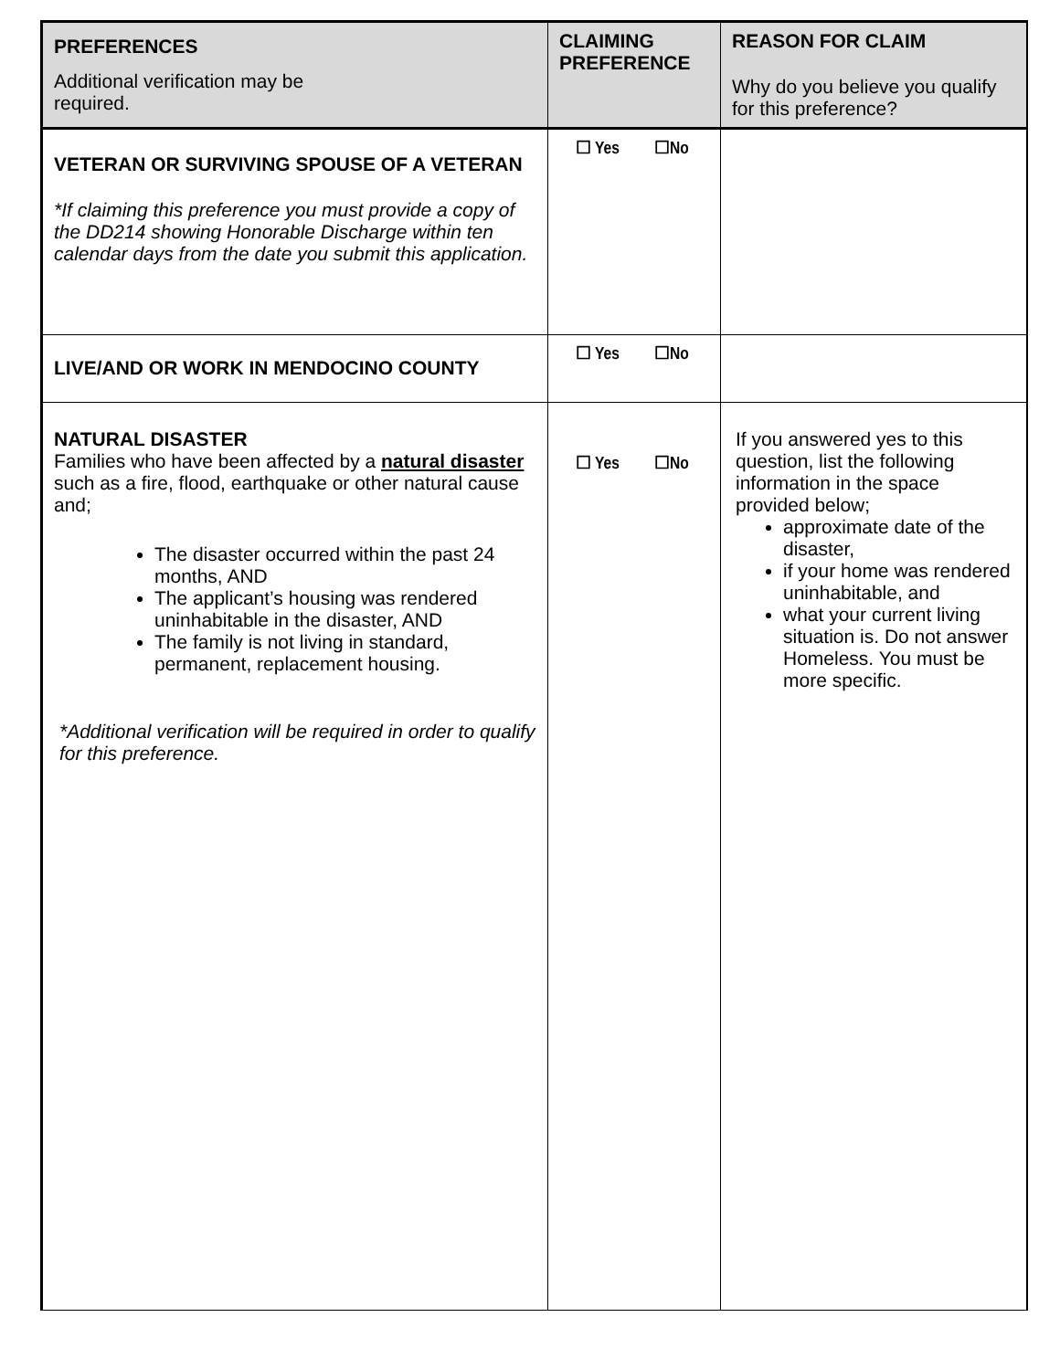| PREFERENCES Additional verification may be required. | CLAIMING PREFERENCE | REASON FOR CLAIM Why do you believe you qualify for this preference? |
| --- | --- | --- |
| VETERAN OR SURVIVING SPOUSE OF A VETERAN *If claiming this preference you must provide a copy of the DD214 showing Honorable Discharge within ten calendar days from the date you submit this application. | ☐ Yes ☐No | |
| LIVE/AND OR WORK IN MENDOCINO COUNTY | ☐ Yes ☐No | |
| NATURAL DISASTER Families who have been affected by a natural disaster such as a fire, flood, earthquake or other natural cause and; The disaster occurred within the past 24 months, AND The applicant’s housing was rendered uninhabitable in the disaster, AND The family is not living in standard, permanent, replacement housing. *Additional verification will be required in order to qualify for this preference. | ☐ Yes ☐No | If you answered yes to this question, list the following information in the space provided below; approximate date of the disaster, if your home was rendered uninhabitable, and what your current living situation is. Do not answer Homeless. You must be more specific. |